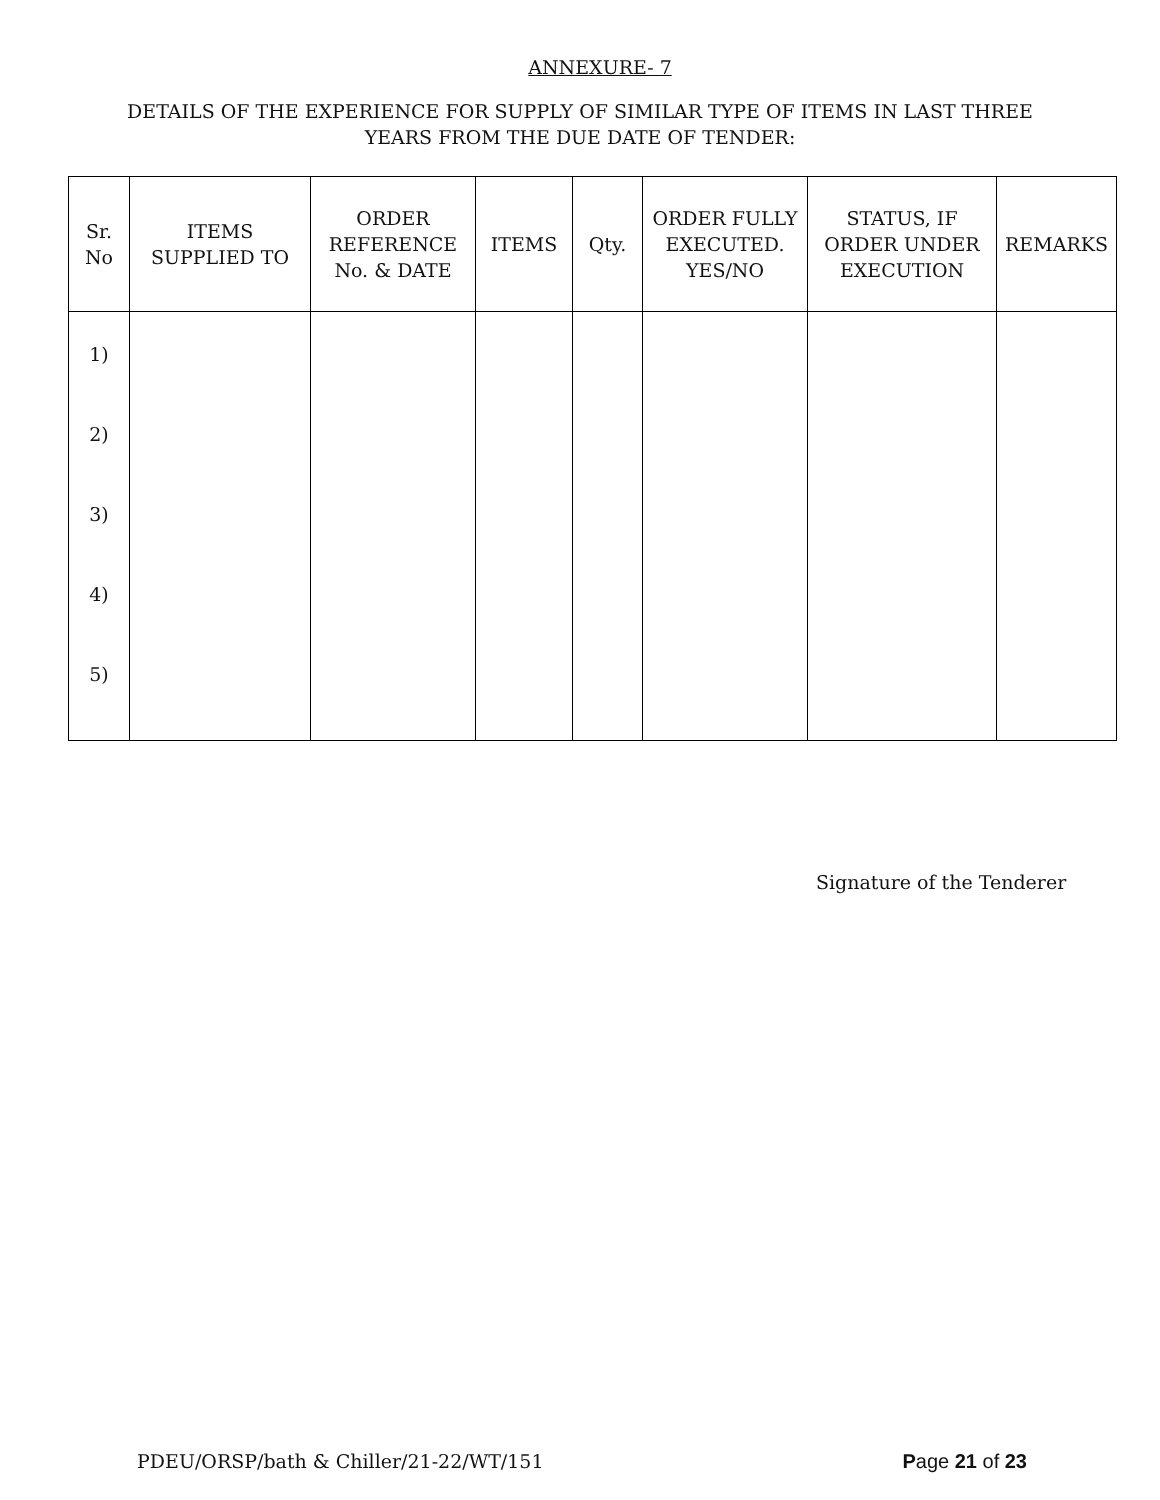ANNEXURE- 7
DETAILS OF THE EXPERIENCE FOR SUPPLY OF SIMILAR TYPE OF ITEMS IN LAST THREE
YEARS FROM THE DUE DATE OF TENDER:
| Sr. No | ITEMS SUPPLIED TO | ORDER REFERENCE No. & DATE | ITEMS | Qty. | ORDER FULLY EXECUTED. YES/NO | STATUS, IF ORDER UNDER EXECUTION | REMARKS |
| --- | --- | --- | --- | --- | --- | --- | --- |
| 1) 2) 3) 4) 5) | | | | | | | |
Signature of the Tenderer
PDEU/ORSP/bath & Chiller/21-22/WT/151 Page 21 of 23